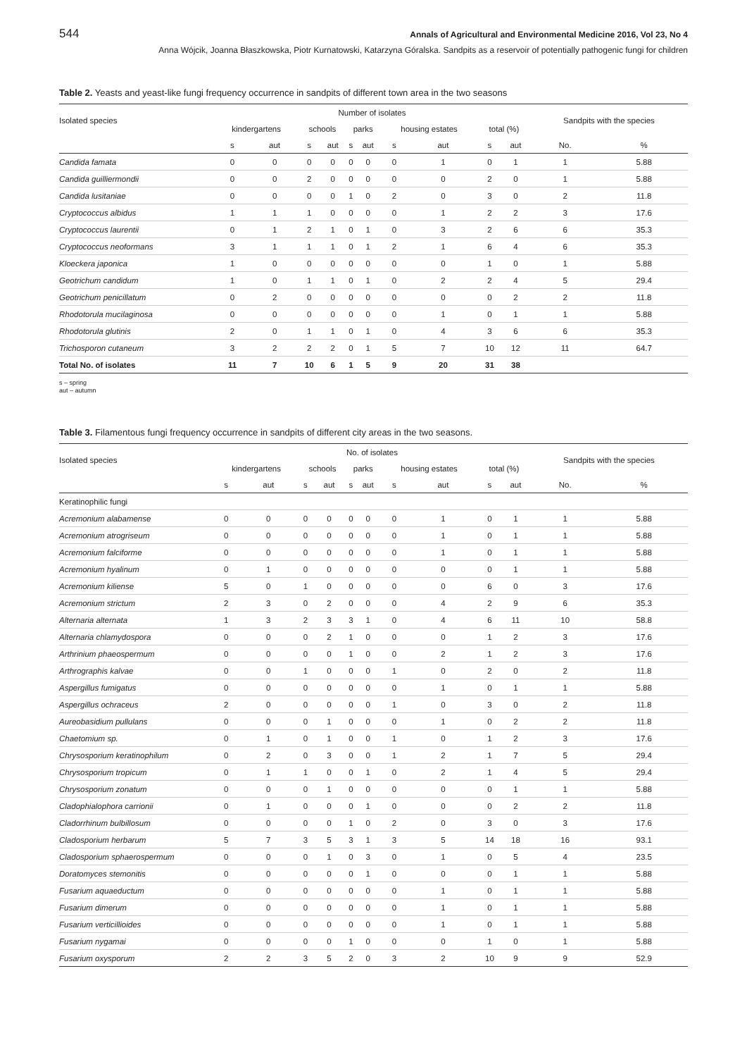544 Annals of Agricultural and Environmental Medicine 2016, Vol 23, No 4
Anna Wójcik, Joanna Błaszkowska, Piotr Kurnatowski, Katarzyna Góralska. Sandpits as a reservoir of potentially pathogenic fungi for children
Table 2. Yeasts and yeast-like fungi frequency occurrence in sandpits of different town area in the two seasons
| Isolated species | Number of isolates | | | | | | | | | | Sandpits with the species | |
| --- | --- | --- | --- | --- | --- | --- | --- | --- | --- | --- | --- | --- |
| | kindergartens | | schools | | parks | | housing estates | | total (%) | | | |
| | s | aut | s | aut | s | aut | s | aut | s | aut | No. | % |
| Candida famata | 0 | 0 | 0 | 0 | 0 | 0 | 0 | 1 | 0 | 1 | 1 | 5.88 |
| Candida guilliermondii | 0 | 0 | 2 | 0 | 0 | 0 | 0 | 0 | 2 | 0 | 1 | 5.88 |
| Candida lusitaniae | 0 | 0 | 0 | 0 | 1 | 0 | 2 | 0 | 3 | 0 | 2 | 11.8 |
| Cryptococcus albidus | 1 | 1 | 1 | 0 | 0 | 0 | 0 | 1 | 2 | 2 | 3 | 17.6 |
| Cryptococcus laurentii | 0 | 1 | 2 | 1 | 0 | 1 | 0 | 3 | 2 | 6 | 6 | 35.3 |
| Cryptococcus neoformans | 3 | 1 | 1 | 1 | 0 | 1 | 2 | 1 | 6 | 4 | 6 | 35.3 |
| Kloeckera japonica | 1 | 0 | 0 | 0 | 0 | 0 | 0 | 0 | 1 | 0 | 1 | 5.88 |
| Geotrichum candidum | 1 | 0 | 1 | 1 | 0 | 1 | 0 | 2 | 2 | 4 | 5 | 29.4 |
| Geotrichum penicillatum | 0 | 2 | 0 | 0 | 0 | 0 | 0 | 0 | 0 | 2 | 2 | 11.8 |
| Rhodotorula mucilaginosa | 0 | 0 | 0 | 0 | 0 | 0 | 0 | 1 | 0 | 1 | 1 | 5.88 |
| Rhodotorula glutinis | 2 | 0 | 1 | 1 | 0 | 1 | 0 | 4 | 3 | 6 | 6 | 35.3 |
| Trichosporon cutaneum | 3 | 2 | 2 | 2 | 0 | 1 | 5 | 7 | 10 | 12 | 11 | 64.7 |
| Total No. of isolates | 11 | 7 | 10 | 6 | 1 | 5 | 9 | 20 | 31 | 38 | | |
s – spring
aut – autumn
Table 3. Filamentous fungi frequency occurrence in sandpits of different city areas in the two seasons.
| Isolated species | No. of isolates | | | | | | | | | | Sandpits with the species | |
| --- | --- | --- | --- | --- | --- | --- | --- | --- | --- | --- | --- | --- |
| | kindergartens | | schools | | parks | | housing estates | | total (%) | | | |
| | s | aut | s | aut | s | aut | s | aut | s | aut | No. | % |
| Keratinophilic fungi | | | | | | | | | | | | |
| Acremonium alabamense | 0 | 0 | 0 | 0 | 0 | 0 | 0 | 1 | 0 | 1 | 1 | 5.88 |
| Acremonium atrogriseum | 0 | 0 | 0 | 0 | 0 | 0 | 0 | 1 | 0 | 1 | 1 | 5.88 |
| Acremonium falciforme | 0 | 0 | 0 | 0 | 0 | 0 | 0 | 1 | 0 | 1 | 1 | 5.88 |
| Acremonium hyalinum | 0 | 1 | 0 | 0 | 0 | 0 | 0 | 0 | 0 | 1 | 1 | 5.88 |
| Acremonium kiliense | 5 | 0 | 1 | 0 | 0 | 0 | 0 | 0 | 6 | 0 | 3 | 17.6 |
| Acremonium strictum | 2 | 3 | 0 | 2 | 0 | 0 | 0 | 4 | 2 | 9 | 6 | 35.3 |
| Alternaria alternata | 1 | 3 | 2 | 3 | 3 | 1 | 0 | 4 | 6 | 11 | 10 | 58.8 |
| Alternaria chlamydospora | 0 | 0 | 0 | 2 | 1 | 0 | 0 | 0 | 1 | 2 | 3 | 17.6 |
| Arthrinium phaeospermum | 0 | 0 | 0 | 0 | 1 | 0 | 0 | 2 | 1 | 2 | 3 | 17.6 |
| Arthrographis kalvae | 0 | 0 | 1 | 0 | 0 | 0 | 1 | 0 | 2 | 0 | 2 | 11.8 |
| Aspergillus fumigatus | 0 | 0 | 0 | 0 | 0 | 0 | 0 | 1 | 0 | 1 | 1 | 5.88 |
| Aspergillus ochraceus | 2 | 0 | 0 | 0 | 0 | 0 | 1 | 0 | 3 | 0 | 2 | 11.8 |
| Aureobasidium pullulans | 0 | 0 | 0 | 1 | 0 | 0 | 0 | 1 | 0 | 2 | 2 | 11.8 |
| Chaetomium sp. | 0 | 1 | 0 | 1 | 0 | 0 | 1 | 0 | 1 | 2 | 3 | 17.6 |
| Chrysosporium keratinophilum | 0 | 2 | 0 | 3 | 0 | 0 | 1 | 2 | 1 | 7 | 5 | 29.4 |
| Chrysosporium tropicum | 0 | 1 | 1 | 0 | 0 | 1 | 0 | 2 | 1 | 4 | 5 | 29.4 |
| Chrysosporium zonatum | 0 | 0 | 0 | 1 | 0 | 0 | 0 | 0 | 0 | 1 | 1 | 5.88 |
| Cladophialophora carrionii | 0 | 1 | 0 | 0 | 0 | 1 | 0 | 0 | 0 | 2 | 2 | 11.8 |
| Cladorrhinum bulbillosum | 0 | 0 | 0 | 0 | 1 | 0 | 2 | 0 | 3 | 0 | 3 | 17.6 |
| Cladosporium herbarum | 5 | 7 | 3 | 5 | 3 | 1 | 3 | 5 | 14 | 18 | 16 | 93.1 |
| Cladosporium sphaerospermum | 0 | 0 | 0 | 1 | 0 | 3 | 0 | 1 | 0 | 5 | 4 | 23.5 |
| Doratomyces stemonitis | 0 | 0 | 0 | 0 | 0 | 1 | 0 | 0 | 0 | 1 | 1 | 5.88 |
| Fusarium aquaeductum | 0 | 0 | 0 | 0 | 0 | 0 | 0 | 1 | 0 | 1 | 1 | 5.88 |
| Fusarium dimerum | 0 | 0 | 0 | 0 | 0 | 0 | 0 | 1 | 0 | 1 | 1 | 5.88 |
| Fusarium verticillioides | 0 | 0 | 0 | 0 | 0 | 0 | 0 | 1 | 0 | 1 | 1 | 5.88 |
| Fusarium nygamai | 0 | 0 | 0 | 0 | 1 | 0 | 0 | 0 | 1 | 0 | 1 | 5.88 |
| Fusarium oxysporum | 2 | 2 | 3 | 5 | 2 | 0 | 3 | 2 | 10 | 9 | 9 | 52.9 |